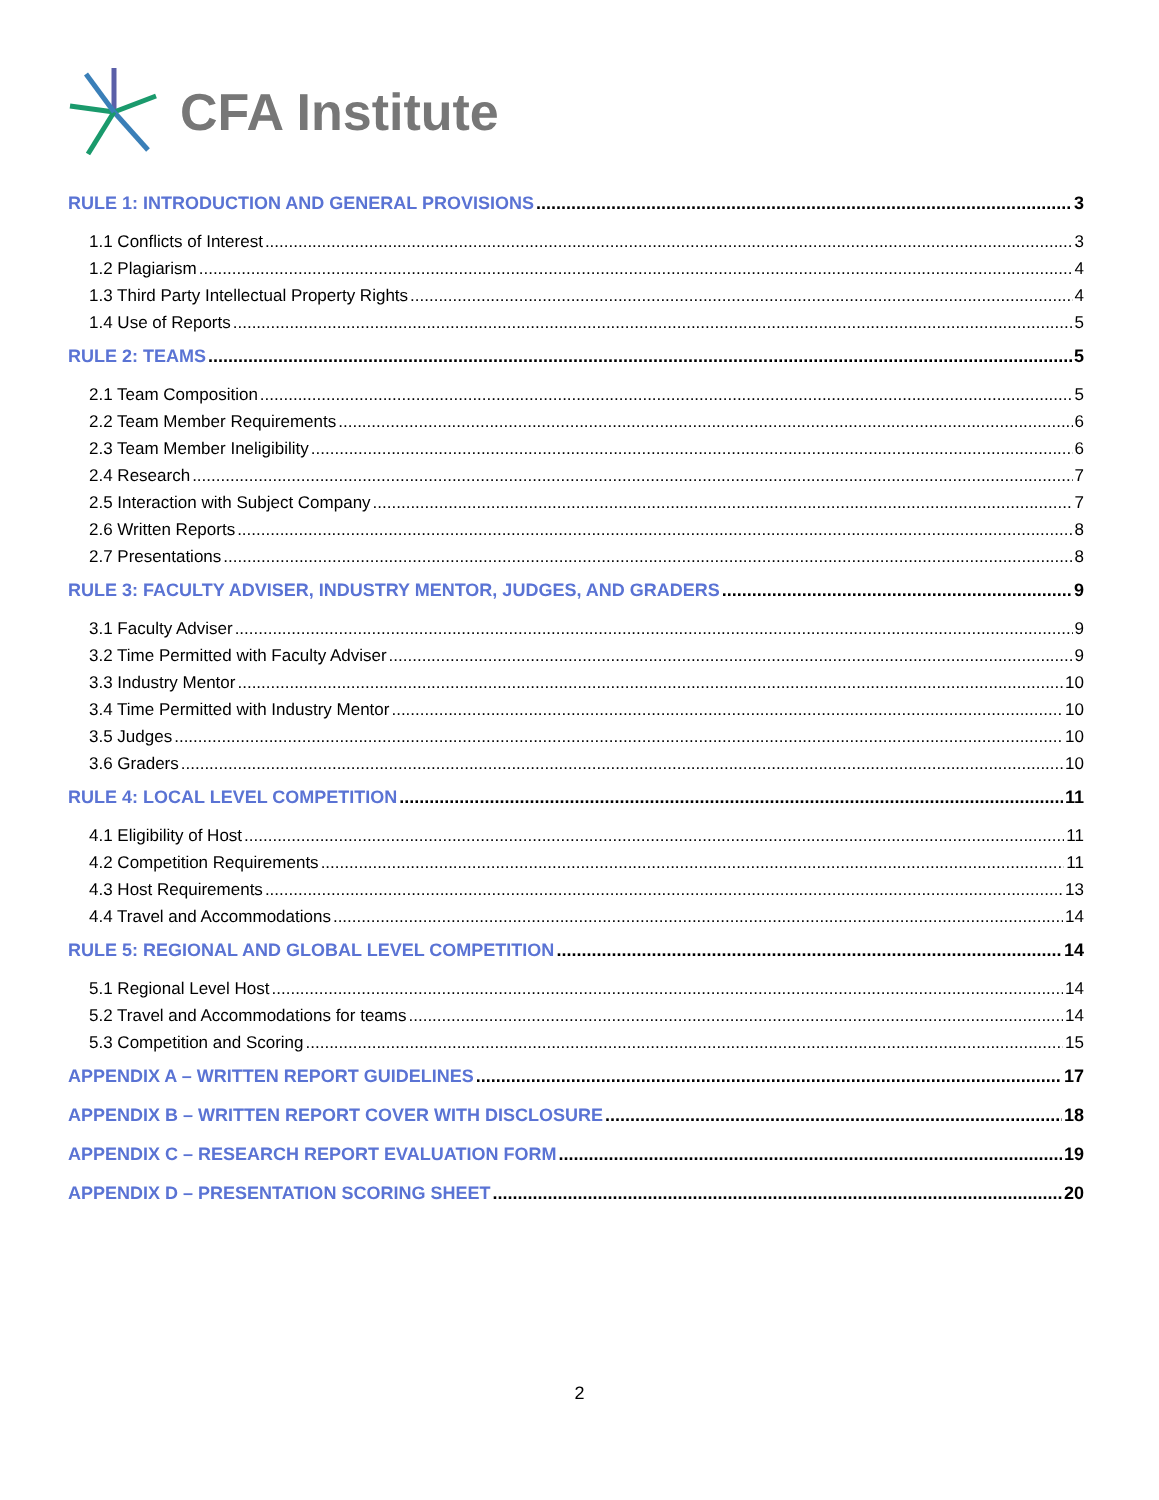CFA Institute
RULE 1: INTRODUCTION AND GENERAL PROVISIONS 3
1.1 Conflicts of Interest 3
1.2 Plagiarism 4
1.3 Third Party Intellectual Property Rights 4
1.4 Use of Reports 5
RULE 2: TEAMS 5
2.1 Team Composition 5
2.2 Team Member Requirements 6
2.3 Team Member Ineligibility 6
2.4 Research 7
2.5 Interaction with Subject Company 7
2.6 Written Reports 8
2.7 Presentations 8
RULE 3: FACULTY ADVISER, INDUSTRY MENTOR, JUDGES, AND GRADERS 9
3.1 Faculty Adviser 9
3.2 Time Permitted with Faculty Adviser 9
3.3 Industry Mentor 10
3.4 Time Permitted with Industry Mentor 10
3.5 Judges 10
3.6 Graders 10
RULE 4: LOCAL LEVEL COMPETITION 11
4.1 Eligibility of Host 11
4.2 Competition Requirements 11
4.3 Host Requirements 13
4.4 Travel and Accommodations 14
RULE 5: REGIONAL AND GLOBAL LEVEL COMPETITION 14
5.1 Regional Level Host 14
5.2 Travel and Accommodations for teams 14
5.3 Competition and Scoring 15
APPENDIX A – WRITTEN REPORT GUIDELINES 17
APPENDIX B – WRITTEN REPORT COVER WITH DISCLOSURE 18
APPENDIX C – RESEARCH REPORT EVALUATION FORM 19
APPENDIX D – PRESENTATION SCORING SHEET 20
2